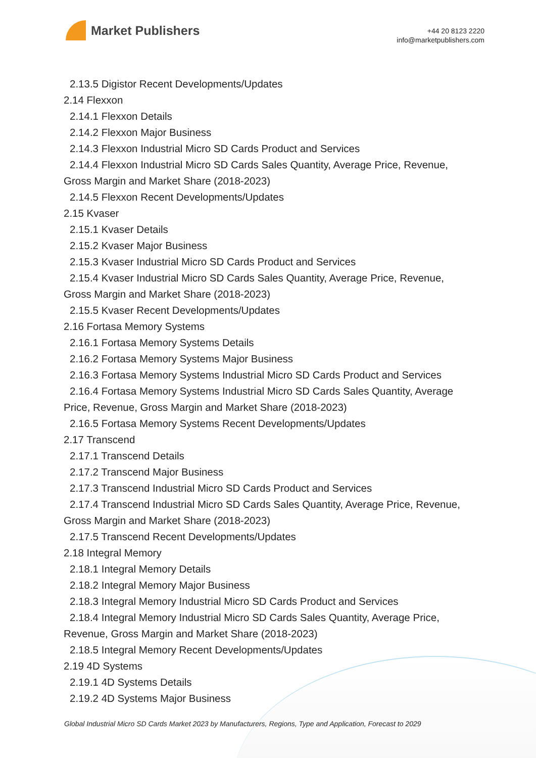Market Publishers
+44 20 8123 2220
info@marketpublishers.com
2.13.5 Digistor Recent Developments/Updates
2.14 Flexxon
2.14.1 Flexxon Details
2.14.2 Flexxon Major Business
2.14.3 Flexxon Industrial Micro SD Cards Product and Services
2.14.4 Flexxon Industrial Micro SD Cards Sales Quantity, Average Price, Revenue,
Gross Margin and Market Share (2018-2023)
2.14.5 Flexxon Recent Developments/Updates
2.15 Kvaser
2.15.1 Kvaser Details
2.15.2 Kvaser Major Business
2.15.3 Kvaser Industrial Micro SD Cards Product and Services
2.15.4 Kvaser Industrial Micro SD Cards Sales Quantity, Average Price, Revenue,
Gross Margin and Market Share (2018-2023)
2.15.5 Kvaser Recent Developments/Updates
2.16 Fortasa Memory Systems
2.16.1 Fortasa Memory Systems Details
2.16.2 Fortasa Memory Systems Major Business
2.16.3 Fortasa Memory Systems Industrial Micro SD Cards Product and Services
2.16.4 Fortasa Memory Systems Industrial Micro SD Cards Sales Quantity, Average
Price, Revenue, Gross Margin and Market Share (2018-2023)
2.16.5 Fortasa Memory Systems Recent Developments/Updates
2.17 Transcend
2.17.1 Transcend Details
2.17.2 Transcend Major Business
2.17.3 Transcend Industrial Micro SD Cards Product and Services
2.17.4 Transcend Industrial Micro SD Cards Sales Quantity, Average Price, Revenue,
Gross Margin and Market Share (2018-2023)
2.17.5 Transcend Recent Developments/Updates
2.18 Integral Memory
2.18.1 Integral Memory Details
2.18.2 Integral Memory Major Business
2.18.3 Integral Memory Industrial Micro SD Cards Product and Services
2.18.4 Integral Memory Industrial Micro SD Cards Sales Quantity, Average Price,
Revenue, Gross Margin and Market Share (2018-2023)
2.18.5 Integral Memory Recent Developments/Updates
2.19 4D Systems
2.19.1 4D Systems Details
2.19.2 4D Systems Major Business
Global Industrial Micro SD Cards Market 2023 by Manufacturers, Regions, Type and Application, Forecast to 2029